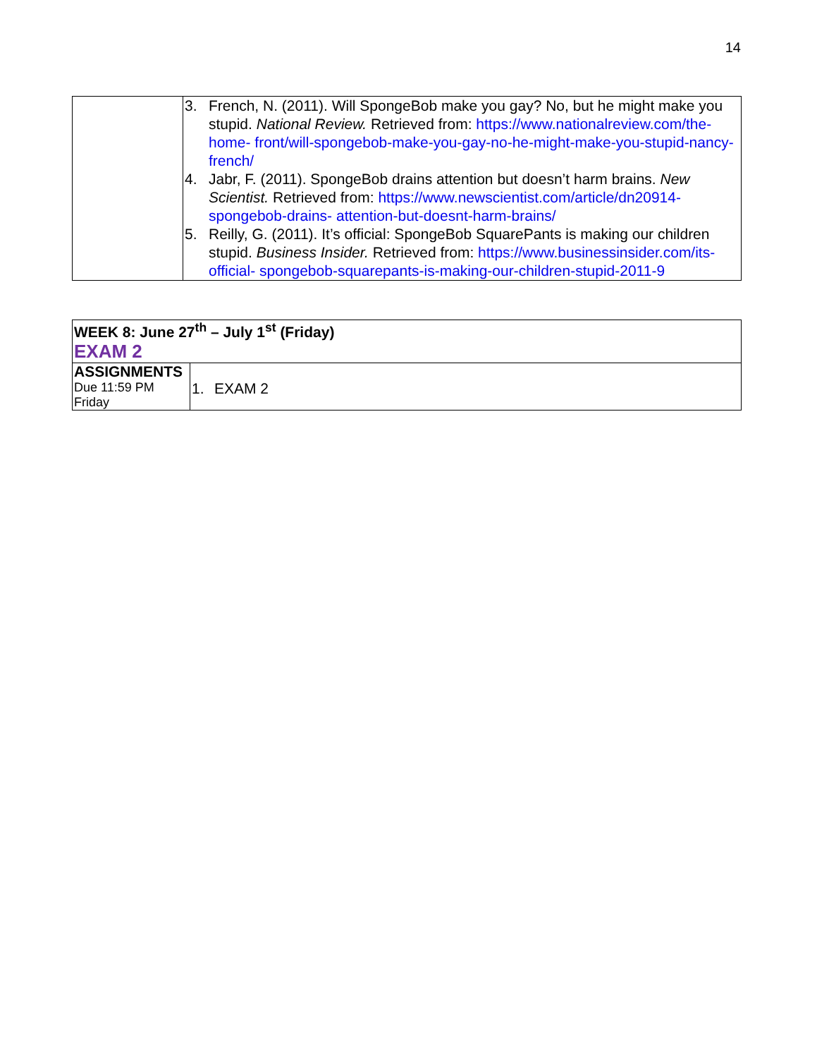14
| | 3. French, N. (2011). Will SpongeBob make you gay? No, but he might make you stupid. National Review. Retrieved from: https://www.nationalreview.com/the-home- front/will-spongebob-make-you-gay-no-he-might-make-you-stupid-nancy-french/ 4. Jabr, F. (2011). SpongeBob drains attention but doesn’t harm brains. New Scientist. Retrieved from: https://www.newscientist.com/article/dn20914-spongebob-drains- attention-but-doesnt-harm-brains/ 5. Reilly, G. (2011). It’s official: SpongeBob SquarePants is making our children stupid. Business Insider. Retrieved from: https://www.businessinsider.com/its-official- spongebob-squarepants-is-making-our-children-stupid-2011-9 |
| WEEK 8: June 27<sup>th</sup> – July 1<sup>st</sup> (Friday) EXAM 2 | |
| ASSIGNMENTS Due 11:59 PM Friday | 1. EXAM 2 |